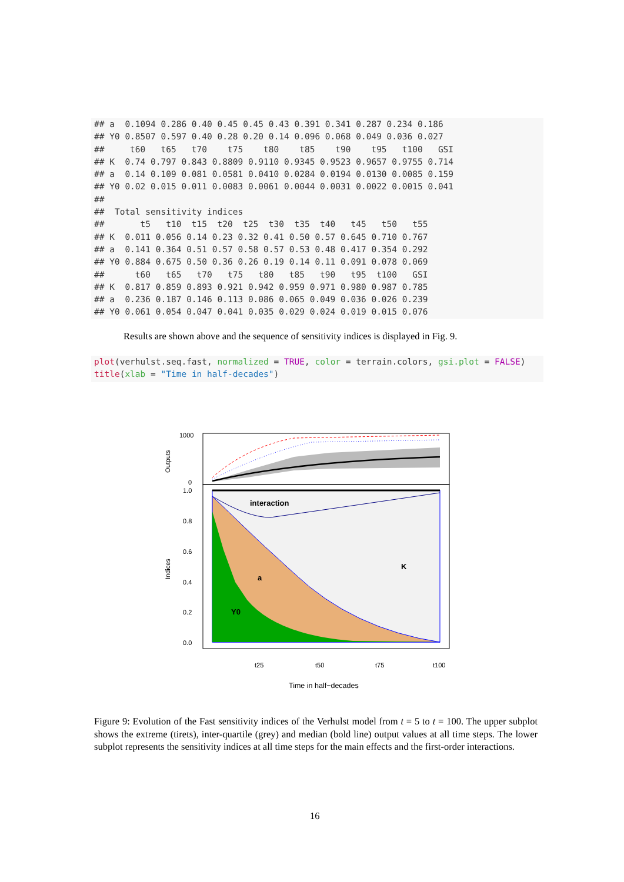## a  0.1094 0.286 0.40 0.45 0.45 0.43 0.391 0.341 0.287 0.234 0.186
## Y0 0.8507 0.597 0.40 0.28 0.20 0.14 0.096 0.068 0.049 0.036 0.027
##     t60   t65   t70    t75    t80    t85    t90    t95   t100   GSI
## K  0.74 0.797 0.843 0.8809 0.9110 0.9345 0.9523 0.9657 0.9755 0.714
## a  0.14 0.109 0.081 0.0581 0.0410 0.0284 0.0194 0.0130 0.0085 0.159
## Y0 0.02 0.015 0.011 0.0083 0.0061 0.0044 0.0031 0.0022 0.0015 0.041
##
##  Total sensitivity indices
##       t5   t10  t15  t20  t25  t30  t35  t40   t45   t50   t55
## K  0.011 0.056 0.14 0.23 0.32 0.41 0.50 0.57 0.645 0.710 0.767
## a  0.141 0.364 0.51 0.57 0.58 0.57 0.53 0.48 0.417 0.354 0.292
## Y0 0.884 0.675 0.50 0.36 0.26 0.19 0.14 0.11 0.091 0.078 0.069
##      t60   t65   t70   t75   t80   t85   t90   t95  t100   GSI
## K  0.817 0.859 0.893 0.921 0.942 0.959 0.971 0.980 0.987 0.785
## a  0.236 0.187 0.146 0.113 0.086 0.065 0.049 0.036 0.026 0.239
## Y0 0.061 0.054 0.047 0.041 0.035 0.029 0.024 0.019 0.015 0.076
Results are shown above and the sequence of sensitivity indices is displayed in Fig. 9.
plot(verhulst.seq.fast, normalized = TRUE, color = terrain.colors, gsi.plot = FALSE)
title(xlab = "Time in half-decades")
1000
0
Outputs
interaction
K
a
Y0
1.0
0.8
0.6
0.4
0.2
0.0
Indices
t25
t50
t75
t100
Time in half−decades
Figure 9: Evolution of the Fast sensitivity indices of the Verhulst model from t = 5 to t = 100. The upper subplot shows the extreme (tirets), inter-quartile (grey) and median (bold line) output values at all time steps. The lower subplot represents the sensitivity indices at all time steps for the main effects and the first-order interactions.
16